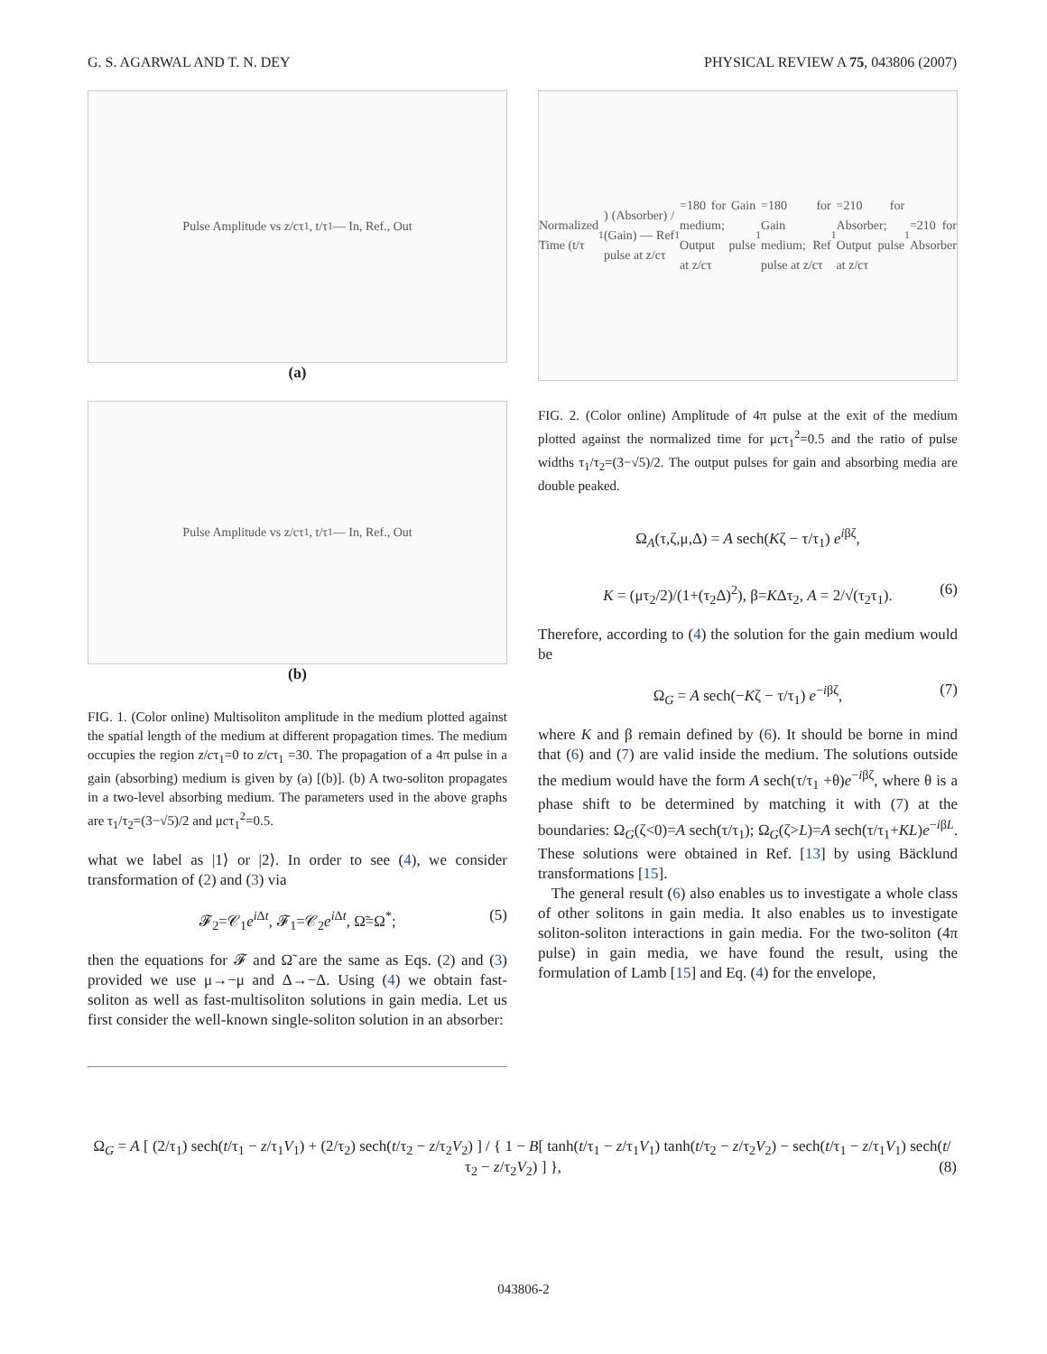G. S. AGARWAL AND T. N. DEY PHYSICAL REVIEW A 75, 043806 (2007)
Pulse Amplitude vs z/cτ<sub>1</sub>, t/τ<sub>1</sub> — In, Ref., Out
(a)
Pulse Amplitude vs z/cτ<sub>1</sub>, t/τ<sub>1</sub> — In, Ref., Out
(b)
FIG. 1. (Color online) Multisoliton amplitude in the medium plotted against the spatial length of the medium at different propagation times. The medium occupies the region z/cτ<sub>1</sub>=0 to z/cτ<sub>1</sub> =30. The propagation of a 4π pulse in a gain (absorbing) medium is given by (a) [(b)]. (b) A two-soliton propagates in a two-level absorbing medium. The parameters used in the above graphs are τ<sub>1</sub>/τ<sub>2</sub>=(3−√5)/2 and μcτ<sub>1</sub><sup>2</sup>=0.5.
what we label as |1⟩ or |2⟩. In order to see (4), we consider transformation of (2) and (3) via
𝓕<sub>2</sub>=𝒞<sub>1</sub>e<sup>i Δt</sup>, 𝓕<sub>1</sub>=𝒞<sub>2</sub>e<sup>i Δt</sup>, Ω̃=Ω<sup>*</sup>; (5)
then the equations for 𝓕 and Ω̃ are the same as Eqs. (2) and (3) provided we use μ→−μ and Δ→−Δ. Using (4) we obtain fast-soliton as well as fast-multisoliton solutions in gain media. Let us first consider the well-known single-soliton solution in an absorber:
Normalized Time (t/τ<sub>1</sub>) (Absorber) / (Gain) — Ref pulse at z/cτ<sub>1</sub>=180 for Gain medium; Output pulse at z/cτ<sub>1</sub>=180 for Gain medium; Ref pulse at z/cτ<sub>1</sub>=210 for Absorber; Output pulse at z/cτ<sub>1</sub>=210 for Absorber
FIG. 2. (Color online) Amplitude of 4π pulse at the exit of the medium plotted against the normalized time for μcτ<sub>1</sub><sup>2</sup>=0.5 and the ratio of pulse widths τ<sub>1</sub>/τ<sub>2</sub>=(3−√5)/2. The output pulses for gain and absorbing media are double peaked.
Ω<sub>A</sub>(τ,ζ,μ,Δ) = A sech(Kζ − τ/τ<sub>1</sub>) e<sup>iβζ</sup>,
K = (μτ<sub>2</sub>/2)/(1+(τ<sub>2</sub>Δ)<sup>2</sup>), β=KΔτ<sub>2</sub>, A = 2/√(τ<sub>2</sub>τ<sub>1</sub>). (6)
Therefore, according to (4) the solution for the gain medium would be
Ω<sub>G</sub> = A sech(−Kζ − τ/τ<sub>1</sub>) e<sup>−iβζ</sup>, (7)
where K and β remain defined by (6). It should be borne in mind that (6) and (7) are valid inside the medium. The solutions outside the medium would have the form A sech(τ/τ<sub>1</sub> +θ)e<sup>−iβζ</sup>, where θ is a phase shift to be determined by matching it with (7) at the boundaries: Ω<sub>G</sub>(ζ<0)=A sech(τ/τ<sub>1</sub>); Ω<sub>G</sub>(ζ>L)=A sech(τ/τ<sub>1</sub>+KL)e<sup>−iβL</sup>. These solutions were obtained in Ref. [13] by using Bäcklund transformations [15].
The general result (6) also enables us to investigate a whole class of other solitons in gain media. It also enables us to investigate soliton-soliton interactions in gain media. For the two-soliton (4π pulse) in gain media, we have found the result, using the formulation of Lamb [15] and Eq. (4) for the envelope,
Ω<sub>G</sub> = A [ (2/τ<sub>1</sub>) sech(t/τ<sub>1</sub> − z/τ<sub>1</sub>V<sub>1</sub>) + (2/τ<sub>2</sub>) sech(t/τ<sub>2</sub> − z/τ<sub>2</sub>V<sub>2</sub>) ] / { 1 − B[ tanh(t/τ<sub>1</sub> − z/τ<sub>1</sub>V<sub>1</sub>) tanh(t/τ<sub>2</sub> − z/τ<sub>2</sub>V<sub>2</sub>) − sech(t/τ<sub>1</sub> − z/τ<sub>1</sub>V<sub>1</sub>) sech(t/τ<sub>2</sub> − z/τ<sub>2</sub>V<sub>2</sub>) ] }, (8)
043806-2